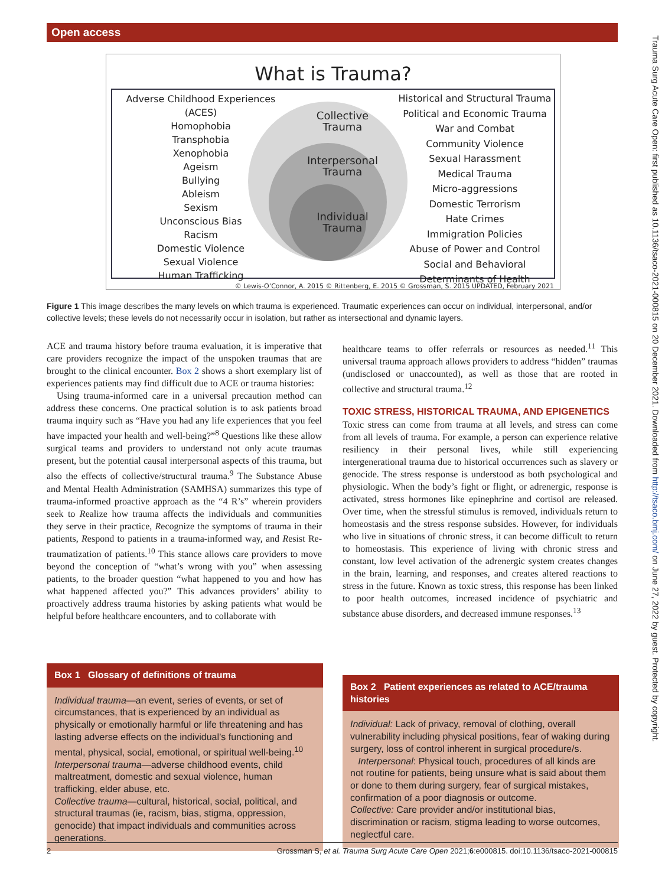Open access
What is Trauma?
Adverse Childhood Experiences (ACES)
Homophobia
Transphobia
Xenophobia
Ageism
Bullying
Ableism
Sexism
Unconscious Bias
Racism
Domestic Violence
Sexual Violence
Human Trafficking
Collective
Trauma
Interpersonal
Trauma
Individual
Trauma
Historical and Structural Trauma
Political and Economic Trauma
War and Combat
Community Violence
Sexual Harassment
Medical Trauma
Micro-aggressions
Domestic Terrorism
Hate Crimes
Immigration Policies
Abuse of Power and Control
Social and Behavioral Determinants of Health
© Lewis-O’Connor, A. 2015 © Rittenberg, E. 2015 © Grossman, S. 2015 UPDATED, February 2021
Figure 1 This image describes the many levels on which trauma is experienced. Traumatic experiences can occur on individual, interpersonal, and/or collective levels; these levels do not necessarily occur in isolation, but rather as intersectional and dynamic layers.
ACE and trauma history before trauma evaluation, it is imperative that care providers recognize the impact of the unspoken traumas that are brought to the clinical encounter. Box 2 shows a short exemplary list of experiences patients may find difficult due to ACE or trauma histories:
Using trauma-informed care in a universal precaution method can address these concerns. One practical solution is to ask patients broad trauma inquiry such as “Have you had any life experiences that you feel have impacted your health and well-being?”<sup>8</sup> Questions like these allow surgical teams and providers to understand not only acute traumas present, but the potential causal interpersonal aspects of this trauma, but also the effects of collective/structural trauma.<sup>9</sup> The Substance Abuse and Mental Health Administration (SAMHSA) summarizes this type of trauma-informed proactive approach as the “4 R’s” wherein providers seek to Realize how trauma affects the individuals and communities they serve in their practice, Recognize the symptoms of trauma in their patients, Respond to patients in a trauma-informed way, and Resist Re-traumatization of patients.<sup>10</sup> This stance allows care providers to move beyond the conception of “what’s wrong with you” when assessing patients, to the broader question “what happened to you and how has what happened affected you?” This advances providers’ ability to proactively address trauma histories by asking patients what would be helpful before healthcare encounters, and to collaborate with
healthcare teams to offer referrals or resources as needed.<sup>11</sup> This universal trauma approach allows providers to address “hidden” traumas (undisclosed or unaccounted), as well as those that are rooted in collective and structural trauma.<sup>12</sup>
TOXIC STRESS, HISTORICAL TRAUMA, AND EPIGENETICS
Toxic stress can come from trauma at all levels, and stress can come from all levels of trauma. For example, a person can experience relative resiliency in their personal lives, while still experiencing intergenerational trauma due to historical occurrences such as slavery or genocide. The stress response is understood as both psychological and physiologic. When the body’s fight or flight, or adrenergic, response is activated, stress hormones like epinephrine and cortisol are released. Over time, when the stressful stimulus is removed, individuals return to homeostasis and the stress response subsides. However, for individuals who live in situations of chronic stress, it can become difficult to return to homeostasis. This experience of living with chronic stress and constant, low level activation of the adrenergic system creates changes in the brain, learning, and responses, and creates altered reactions to stress in the future. Known as toxic stress, this response has been linked to poor health outcomes, increased incidence of psychiatric and substance abuse disorders, and decreased immune responses.<sup>13</sup>
Box 1 Glossary of definitions of trauma
Individual trauma—an event, series of events, or set of circumstances, that is experienced by an individual as physically or emotionally harmful or life threatening and has lasting adverse effects on the individual’s functioning and mental, physical, social, emotional, or spiritual well-being.<sup>10</sup>
Interpersonal trauma—adverse childhood events, child maltreatment, domestic and sexual violence, human trafficking, elder abuse, etc.
Collective trauma—cultural, historical, social, political, and structural traumas (ie, racism, bias, stigma, oppression, genocide) that impact individuals and communities across generations.
Box 2 Patient experiences as related to ACE/trauma histories
Individual: Lack of privacy, removal of clothing, overall vulnerability including physical positions, fear of waking during surgery, loss of control inherent in surgical procedure/s.
Interpersonal: Physical touch, procedures of all kinds are not routine for patients, being unsure what is said about them or done to them during surgery, fear of surgical mistakes, confirmation of a poor diagnosis or outcome.
Collective: Care provider and/or institutional bias, discrimination or racism, stigma leading to worse outcomes, neglectful care.
2 Grossman S, et al. Trauma Surg Acute Care Open 2021;6:e000815. doi:10.1136/tsaco-2021-000815
Trauma Surg Acute Care Open: first published as 10.1136/tsaco-2021-000815 on 20 December 2021. Downloaded from http://tsaco.bmj.com/ on June 27, 2022 by guest. Protected by copyright.